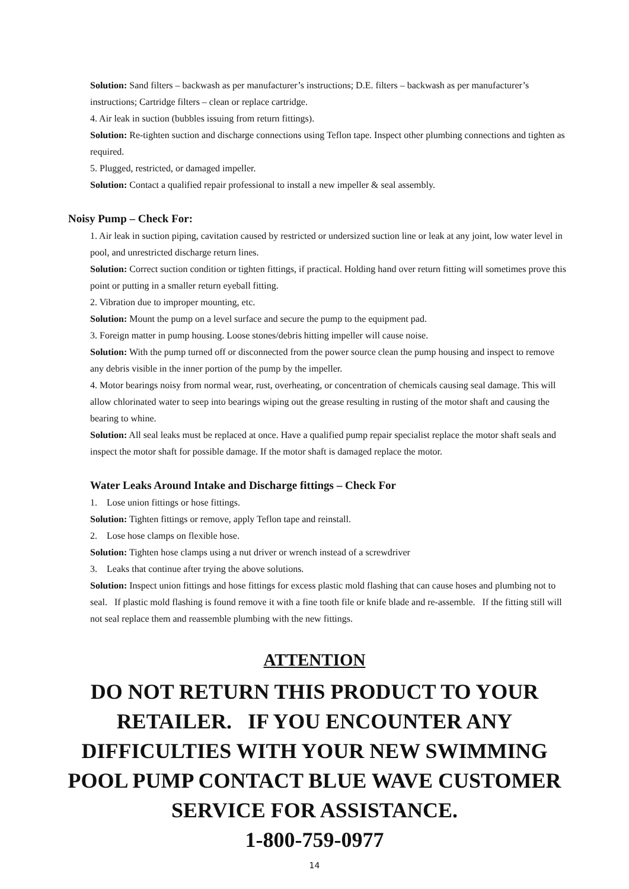Solution: Sand filters – backwash as per manufacturer’s instructions; D.E. filters – backwash as per manufacturer’s instructions; Cartridge filters – clean or replace cartridge.
4. Air leak in suction (bubbles issuing from return fittings).
Solution: Re-tighten suction and discharge connections using Teflon tape. Inspect other plumbing connections and tighten as required.
5. Plugged, restricted, or damaged impeller.
Solution: Contact a qualified repair professional to install a new impeller & seal assembly.
Noisy Pump – Check For:
1. Air leak in suction piping, cavitation caused by restricted or undersized suction line or leak at any joint, low water level in pool, and unrestricted discharge return lines.
Solution: Correct suction condition or tighten fittings, if practical. Holding hand over return fitting will sometimes prove this point or putting in a smaller return eyeball fitting.
2. Vibration due to improper mounting, etc.
Solution: Mount the pump on a level surface and secure the pump to the equipment pad.
3. Foreign matter in pump housing. Loose stones/debris hitting impeller will cause noise.
Solution: With the pump turned off or disconnected from the power source clean the pump housing and inspect to remove any debris visible in the inner portion of the pump by the impeller.
4. Motor bearings noisy from normal wear, rust, overheating, or concentration of chemicals causing seal damage. This will allow chlorinated water to seep into bearings wiping out the grease resulting in rusting of the motor shaft and causing the bearing to whine.
Solution: All seal leaks must be replaced at once. Have a qualified pump repair specialist replace the motor shaft seals and inspect the motor shaft for possible damage. If the motor shaft is damaged replace the motor.
Water Leaks Around Intake and Discharge fittings – Check For
1. Lose union fittings or hose fittings.
Solution: Tighten fittings or remove, apply Teflon tape and reinstall.
2. Lose hose clamps on flexible hose.
Solution: Tighten hose clamps using a nut driver or wrench instead of a screwdriver
3. Leaks that continue after trying the above solutions.
Solution: Inspect union fittings and hose fittings for excess plastic mold flashing that can cause hoses and plumbing not to seal. If plastic mold flashing is found remove it with a fine tooth file or knife blade and re-assemble. If the fitting still will not seal replace them and reassemble plumbing with the new fittings.
ATTENTION
DO NOT RETURN THIS PRODUCT TO YOUR RETAILER. IF YOU ENCOUNTER ANY DIFFICULTIES WITH YOUR NEW SWIMMING POOL PUMP CONTACT BLUE WAVE CUSTOMER SERVICE FOR ASSISTANCE.
1-800-759-0977
14